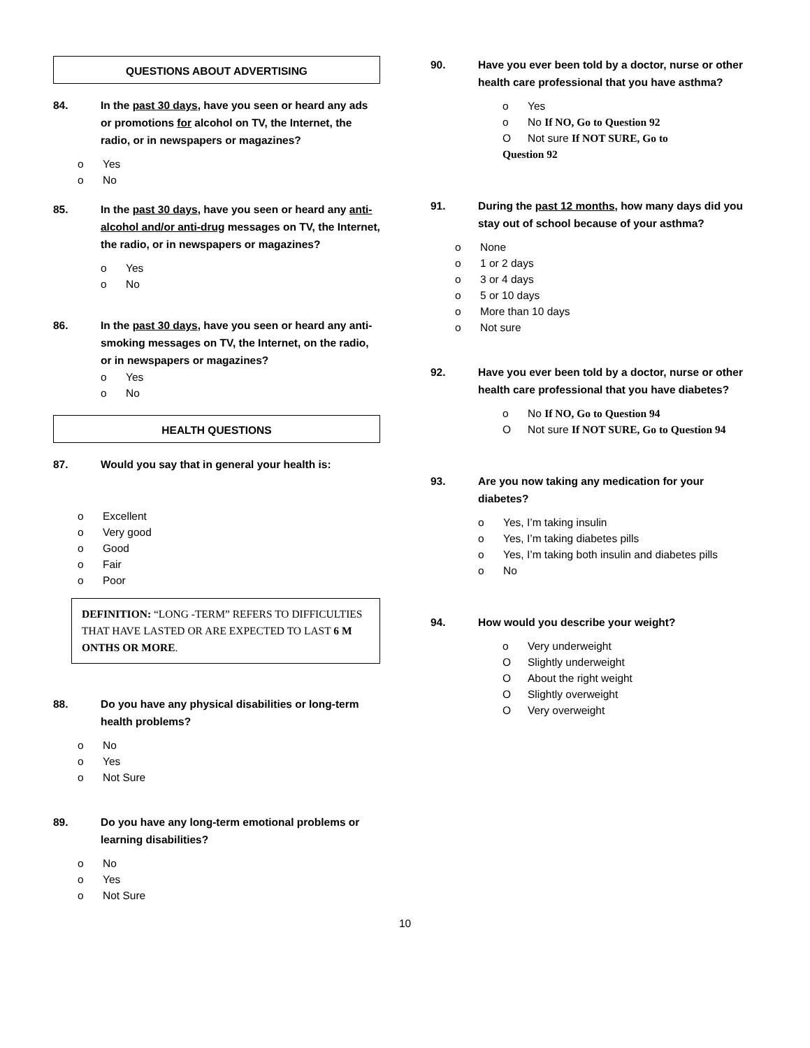QUESTIONS ABOUT ADVERTISING
84. In the past 30 days, have you seen or heard any ads or promotions for alcohol on TV, the Internet, the radio, or in newspapers or magazines?
o Yes
o No
85. In the past 30 days, have you seen or heard any anti-alcohol and/or anti-drug messages on TV, the Internet, the radio, or in newspapers or magazines?
o Yes
o No
86. In the past 30 days, have you seen or heard any anti-smoking messages on TV, the Internet, on the radio, or in newspapers or magazines?
o Yes
o No
HEALTH QUESTIONS
87. Would you say that in general your health is:
o Excellent
o Very good
o Good
o Fair
o Poor
DEFINITION: “LONG -TERM” REFERS TO DIFFICULTIES THAT HAVE LASTED OR ARE EXPECTED TO LAST 6 M ONTHS OR MORE.
88. Do you have any physical disabilities or long-term health problems?
o No
o Yes
o Not Sure
89. Do you have any long-term emotional problems or learning disabilities?
o No
o Yes
o Not Sure
90. Have you ever been told by a doctor, nurse or other health care professional that you have asthma?
o Yes
o No If NO, Go to Question 92
O Not sure If NOT SURE, Go to
Question 92
91. During the past 12 months, how many days did you stay out of school because of your asthma?
o None
o 1 or 2 days
o 3 or 4 days
o 5 or 10 days
o More than 10 days
o Not sure
92. Have you ever been told by a doctor, nurse or other health care professional that you have diabetes?
o No If NO, Go to Question 94
O Not sure If NOT SURE, Go to Question 94
93. Are you now taking any medication for your diabetes?
o Yes, I’m taking insulin
o Yes, I’m taking diabetes pills
o Yes, I’m taking both insulin and diabetes pills
o No
94. How would you describe your weight?
o Very underweight
O Slightly underweight
O About the right weight
O Slightly overweight
O Very overweight
10